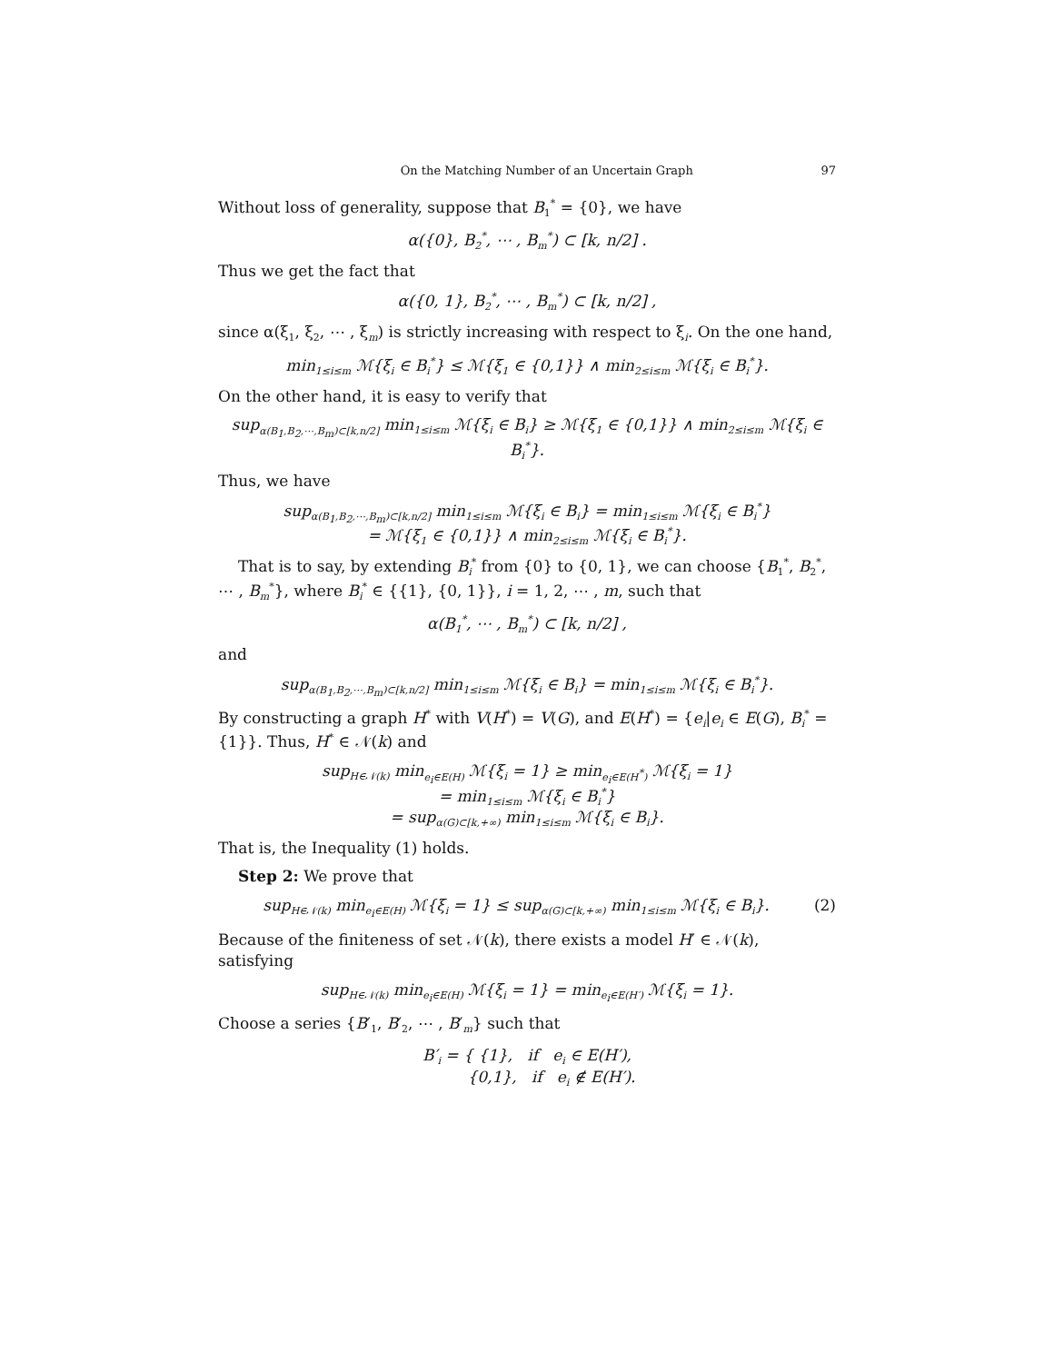On the Matching Number of an Uncertain Graph 97
Without loss of generality, suppose that B<sub>1</sub><sup>*</sup> = {0}, we have
α({0}, B<sub>2</sub><sup>*</sup>, ⋯ , B<sub>m</sub><sup>*</sup>) ⊂ [k, n/2] .
Thus we get the fact that
α({0, 1}, B<sub>2</sub><sup>*</sup>, ⋯ , B<sub>m</sub><sup>*</sup>) ⊂ [k, n/2] ,
since α(ξ<sub>1</sub>, ξ<sub>2</sub>, ⋯ , ξ<sub>m</sub>) is strictly increasing with respect to ξ<sub>i</sub>. On the one hand,
min<sub>1≤i≤m</sub> ℳ{ξ<sub>i</sub> ∈ B<sub>i</sub><sup>*</sup>} ≤ ℳ{ξ<sub>1</sub> ∈ {0,1}} ∧ min<sub>2≤i≤m</sub> ℳ{ξ<sub>i</sub> ∈ B<sub>i</sub><sup>*</sup>}.
On the other hand, it is easy to verify that
sup<sub>α(B<sub>1</sub>,B<sub>2</sub>,⋯,B<sub>m</sub>)⊂[k,n/2]</sub> min<sub>1≤i≤m</sub> ℳ{ξ<sub>i</sub> ∈ B<sub>i</sub>} ≥ ℳ{ξ<sub>1</sub> ∈ {0,1}} ∧ min<sub>2≤i≤m</sub> ℳ{ξ<sub>i</sub> ∈ B<sub>i</sub><sup>*</sup>}.
Thus, we have
sup<sub>α(B<sub>1</sub>,B<sub>2</sub>,⋯,B<sub>m</sub>)⊂[k,n/2]</sub> min<sub>1≤i≤m</sub> ℳ{ξ<sub>i</sub> ∈ B<sub>i</sub>} = min<sub>1≤i≤m</sub> ℳ{ξ<sub>i</sub> ∈ B<sub>i</sub><sup>*</sup>}
= ℳ{ξ<sub>1</sub> ∈ {0,1}} ∧ min<sub>2≤i≤m</sub> ℳ{ξ<sub>i</sub> ∈ B<sub>i</sub><sup>*</sup>}.
That is to say, by extending B<sub>i</sub><sup>*</sup> from {0} to {0, 1}, we can choose {B<sub>1</sub><sup>*</sup>, B<sub>2</sub><sup>*</sup>, ⋯ , B<sub>m</sub><sup>*</sup>}, where B<sub>i</sub><sup>*</sup> ∈ {{1}, {0, 1}}, i = 1, 2, ⋯ , m, such that
α(B<sub>1</sub><sup>*</sup>, ⋯ , B<sub>m</sub><sup>*</sup>) ⊂ [k, n/2] ,
and
sup<sub>α(B<sub>1</sub>,B<sub>2</sub>,⋯,B<sub>m</sub>)⊂[k,n/2]</sub> min<sub>1≤i≤m</sub> ℳ{ξ<sub>i</sub> ∈ B<sub>i</sub>} = min<sub>1≤i≤m</sub> ℳ{ξ<sub>i</sub> ∈ B<sub>i</sub><sup>*</sup>}.
By constructing a graph H<sup>*</sup> with V(H<sup>*</sup>) = V(G), and E(H<sup>*</sup>) = {e<sub>i</sub>|e<sub>i</sub> ∈ E(G), B<sub>i</sub><sup>*</sup> = {1}}. Thus, H<sup>*</sup> ∈ 𝒩(k) and
sup<sub>H∈𝒩(k)</sub> min<sub>e<sub>i</sub>∈E(H)</sub> ℳ{ξ<sub>i</sub> = 1} ≥ min<sub>e<sub>i</sub>∈E(H<sup>*</sup>)</sub> ℳ{ξ<sub>i</sub> = 1}
= min<sub>1≤i≤m</sub> ℳ{ξ<sub>i</sub> ∈ B<sub>i</sub><sup>*</sup>}
= sup<sub>α(G)⊂[k,+∞)</sub> min<sub>1≤i≤m</sub> ℳ{ξ<sub>i</sub> ∈ B<sub>i</sub>}.
That is, the Inequality (1) holds.
Step 2: We prove that
sup<sub>H∈𝒩(k)</sub> min<sub>e<sub>i</sub>∈E(H)</sub> ℳ{ξ<sub>i</sub> = 1} ≤ sup<sub>α(G)⊂[k,+∞)</sub> min<sub>1≤i≤m</sub> ℳ{ξ<sub>i</sub> ∈ B<sub>i</sub>}. (2)
Because of the finiteness of set 𝒩(k), there exists a model H′ ∈ 𝒩(k), satisfying
sup<sub>H∈𝒩(k)</sub> min<sub>e<sub>i</sub>∈E(H)</sub> ℳ{ξ<sub>i</sub> = 1} = min<sub>e<sub>i</sub>∈E(H′)</sub> ℳ{ξ<sub>i</sub> = 1}.
Choose a series {B′<sub>1</sub>, B′<sub>2</sub>, ⋯ , B′<sub>m</sub>} such that
B′<sub>i</sub> = { {1}, if e<sub>i</sub> ∈ E(H′),
{0,1}, if e<sub>i</sub> ∉ E(H′).